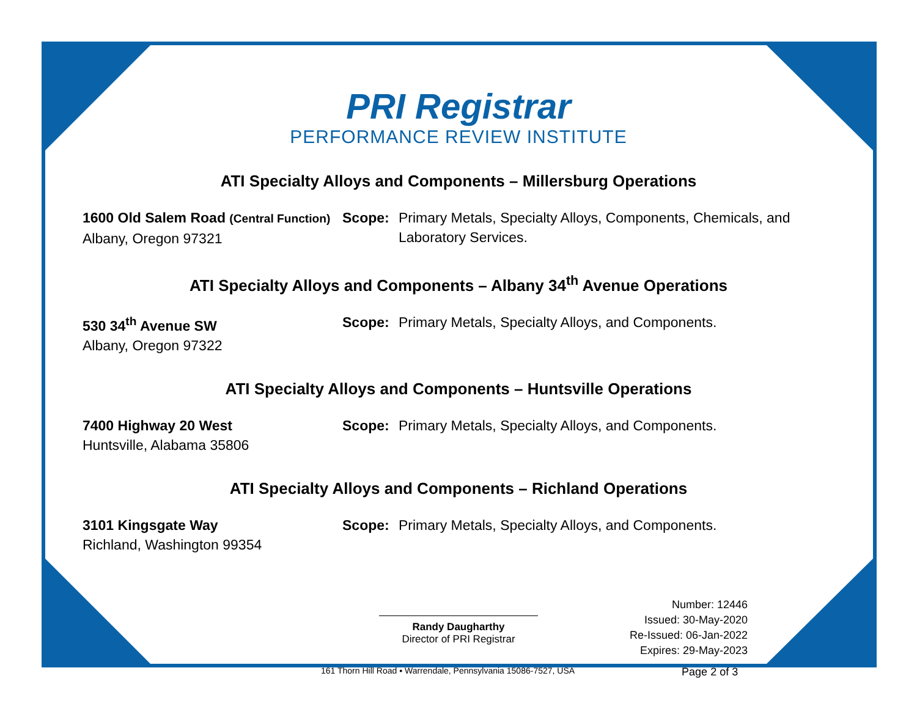PRI Registrar
PERFORMANCE REVIEW INSTITUTE
ATI Specialty Alloys and Components – Millersburg Operations
1600 Old Salem Road (Central Function)
Albany, Oregon 97321
Scope: Primary Metals, Specialty Alloys, Components, Chemicals, and Laboratory Services.
ATI Specialty Alloys and Components – Albany 34<sup>th</sup> Avenue Operations
530 34<sup>th</sup> Avenue SW
Albany, Oregon 97322
Scope: Primary Metals, Specialty Alloys, and Components.
ATI Specialty Alloys and Components – Huntsville Operations
7400 Highway 20 West
Huntsville, Alabama 35806
Scope: Primary Metals, Specialty Alloys, and Components.
ATI Specialty Alloys and Components – Richland Operations
3101 Kingsgate Way
Richland, Washington 99354
Scope: Primary Metals, Specialty Alloys, and Components.
Randy Daugharthy
Director of PRI Registrar
Number: 12446
Issued: 30-May-2020
Re-Issued: 06-Jan-2022
Expires: 29-May-2023
161 Thorn Hill Road ▪ Warrendale, Pennsylvania 15086-7527, USA Page 2 of 3